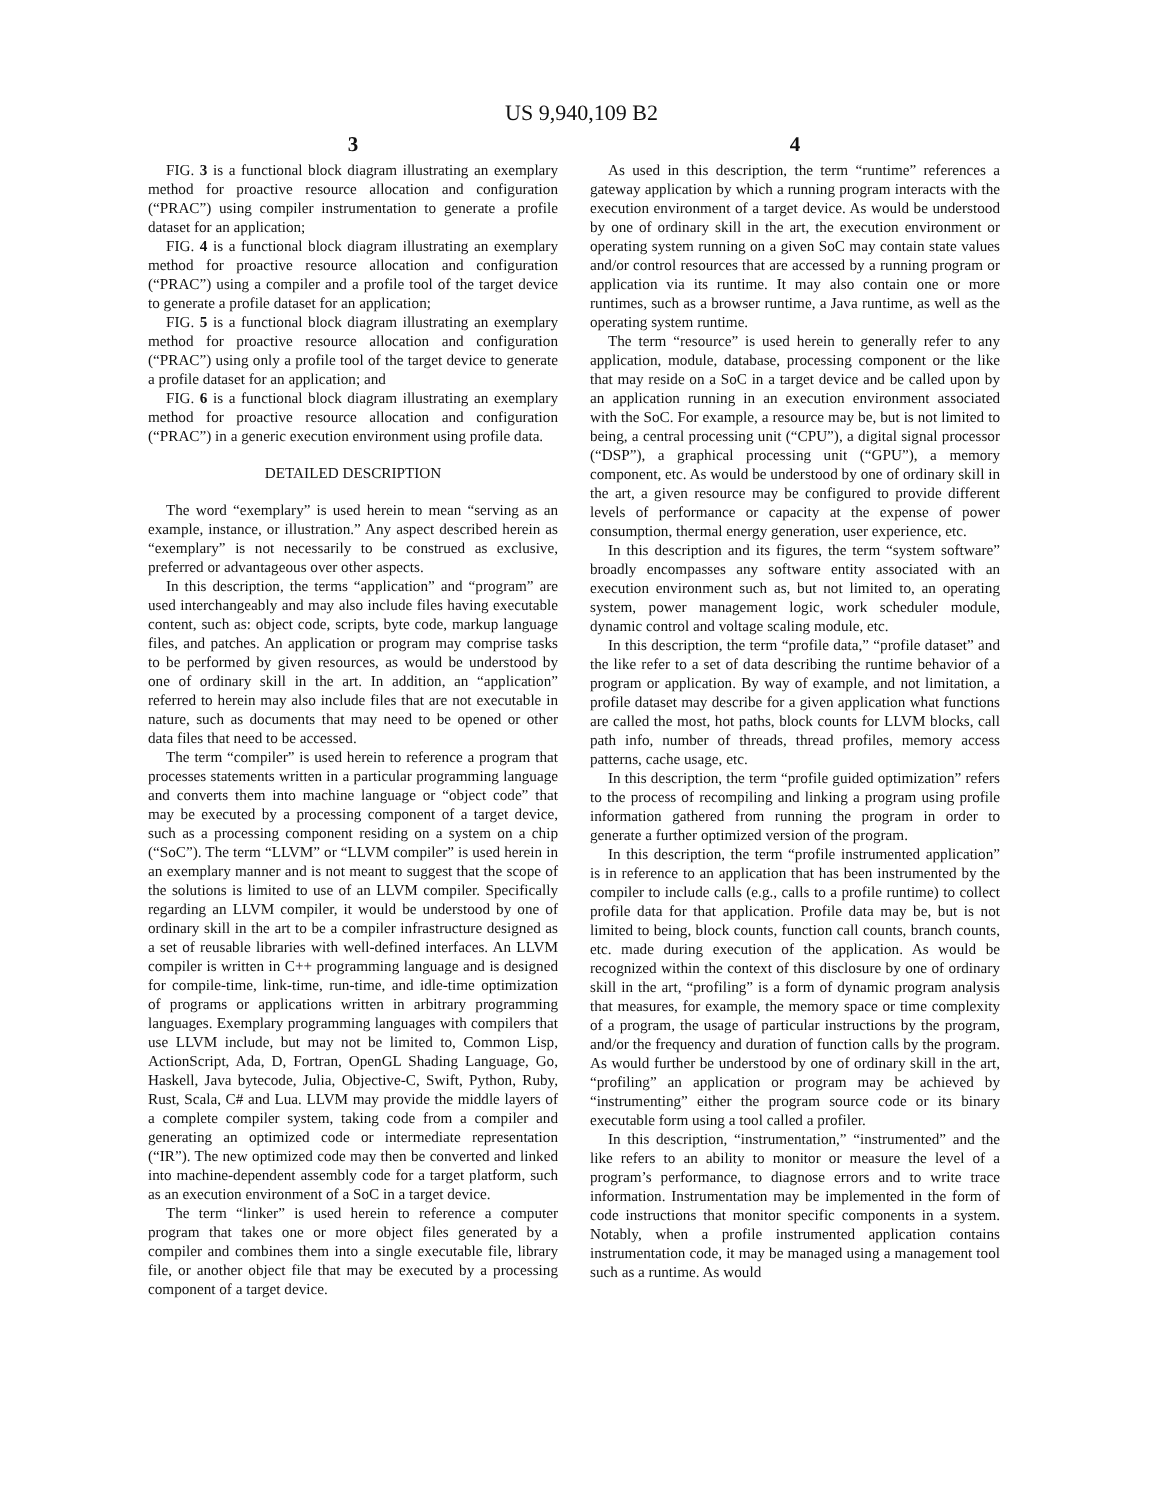US 9,940,109 B2
3
FIG. 3 is a functional block diagram illustrating an exemplary method for proactive resource allocation and configuration (“PRAC”) using compiler instrumentation to generate a profile dataset for an application;
FIG. 4 is a functional block diagram illustrating an exemplary method for proactive resource allocation and configuration (“PRAC”) using a compiler and a profile tool of the target device to generate a profile dataset for an application;
FIG. 5 is a functional block diagram illustrating an exemplary method for proactive resource allocation and configuration (“PRAC”) using only a profile tool of the target device to generate a profile dataset for an application; and
FIG. 6 is a functional block diagram illustrating an exemplary method for proactive resource allocation and configuration (“PRAC”) in a generic execution environment using profile data.
DETAILED DESCRIPTION
The word “exemplary” is used herein to mean “serving as an example, instance, or illustration.” Any aspect described herein as “exemplary” is not necessarily to be construed as exclusive, preferred or advantageous over other aspects.
In this description, the terms “application” and “program” are used interchangeably and may also include files having executable content, such as: object code, scripts, byte code, markup language files, and patches. An application or program may comprise tasks to be performed by given resources, as would be understood by one of ordinary skill in the art. In addition, an “application” referred to herein may also include files that are not executable in nature, such as documents that may need to be opened or other data files that need to be accessed.
The term “compiler” is used herein to reference a program that processes statements written in a particular programming language and converts them into machine language or “object code” that may be executed by a processing component of a target device, such as a processing component residing on a system on a chip (“SoC”). The term “LLVM” or “LLVM compiler” is used herein in an exemplary manner and is not meant to suggest that the scope of the solutions is limited to use of an LLVM compiler. Specifically regarding an LLVM compiler, it would be understood by one of ordinary skill in the art to be a compiler infrastructure designed as a set of reusable libraries with well-defined interfaces. An LLVM compiler is written in C++ programming language and is designed for compile-time, link-time, run-time, and idle-time optimization of programs or applications written in arbitrary programming languages. Exemplary programming languages with compilers that use LLVM include, but may not be limited to, Common Lisp, ActionScript, Ada, D, Fortran, OpenGL Shading Language, Go, Haskell, Java bytecode, Julia, Objective-C, Swift, Python, Ruby, Rust, Scala, C# and Lua. LLVM may provide the middle layers of a complete compiler system, taking code from a compiler and generating an optimized code or intermediate representation (“IR”). The new optimized code may then be converted and linked into machine-dependent assembly code for a target platform, such as an execution environment of a SoC in a target device.
The term “linker” is used herein to reference a computer program that takes one or more object files generated by a compiler and combines them into a single executable file, library file, or another object file that may be executed by a processing component of a target device.
4
As used in this description, the term “runtime” references a gateway application by which a running program interacts with the execution environment of a target device. As would be understood by one of ordinary skill in the art, the execution environment or operating system running on a given SoC may contain state values and/or control resources that are accessed by a running program or application via its runtime. It may also contain one or more runtimes, such as a browser runtime, a Java runtime, as well as the operating system runtime.
The term “resource” is used herein to generally refer to any application, module, database, processing component or the like that may reside on a SoC in a target device and be called upon by an application running in an execution environment associated with the SoC. For example, a resource may be, but is not limited to being, a central processing unit (“CPU”), a digital signal processor (“DSP”), a graphical processing unit (“GPU”), a memory component, etc. As would be understood by one of ordinary skill in the art, a given resource may be configured to provide different levels of performance or capacity at the expense of power consumption, thermal energy generation, user experience, etc.
In this description and its figures, the term “system software” broadly encompasses any software entity associated with an execution environment such as, but not limited to, an operating system, power management logic, work scheduler module, dynamic control and voltage scaling module, etc.
In this description, the term “profile data,” “profile dataset” and the like refer to a set of data describing the runtime behavior of a program or application. By way of example, and not limitation, a profile dataset may describe for a given application what functions are called the most, hot paths, block counts for LLVM blocks, call path info, number of threads, thread profiles, memory access patterns, cache usage, etc.
In this description, the term “profile guided optimization” refers to the process of recompiling and linking a program using profile information gathered from running the program in order to generate a further optimized version of the program.
In this description, the term “profile instrumented application” is in reference to an application that has been instrumented by the compiler to include calls (e.g., calls to a profile runtime) to collect profile data for that application. Profile data may be, but is not limited to being, block counts, function call counts, branch counts, etc. made during execution of the application. As would be recognized within the context of this disclosure by one of ordinary skill in the art, “profiling” is a form of dynamic program analysis that measures, for example, the memory space or time complexity of a program, the usage of particular instructions by the program, and/or the frequency and duration of function calls by the program. As would further be understood by one of ordinary skill in the art, “profiling” an application or program may be achieved by “instrumenting” either the program source code or its binary executable form using a tool called a profiler.
In this description, “instrumentation,” “instrumented” and the like refers to an ability to monitor or measure the level of a program’s performance, to diagnose errors and to write trace information. Instrumentation may be implemented in the form of code instructions that monitor specific components in a system. Notably, when a profile instrumented application contains instrumentation code, it may be managed using a management tool such as a runtime. As would